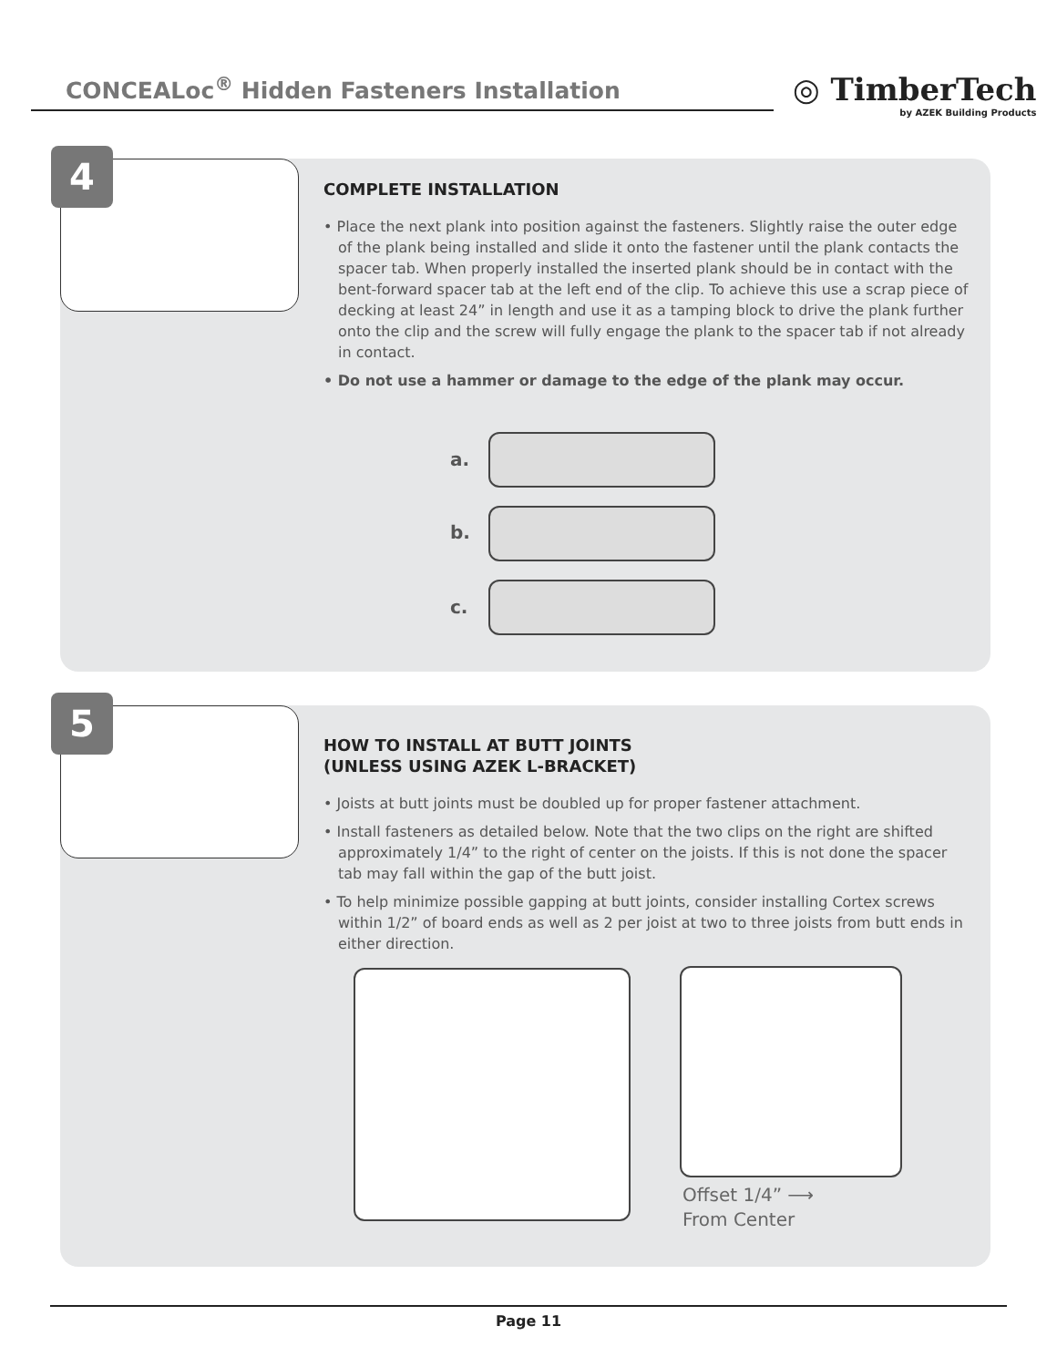CONCEALoc<sup>®</sup> Hidden Fasteners Installation
◎ TimberTech
by AZEK Building Products
4
COMPLETE INSTALLATION
• Place the next plank into position against the fasteners. Slightly raise the outer edge of the plank being installed and slide it onto the fastener until the plank contacts the spacer tab. When properly installed the inserted plank should be in contact with the bent-forward spacer tab at the left end of the clip. To achieve this use a scrap piece of decking at least 24” in length and use it as a tamping block to drive the plank further onto the clip and the screw will fully engage the plank to the spacer tab if not already in contact.
• Do not use a hammer or damage to the edge of the plank may occur.
a.
b.
c.
5
HOW TO INSTALL AT BUTT JOINTS
(UNLESS USING AZEK L-BRACKET)
• Joists at butt joints must be doubled up for proper fastener attachment.
• Install fasteners as detailed below. Note that the two clips on the right are shifted approximately 1/4” to the right of center on the joists. If this is not done the spacer tab may fall within the gap of the butt joist.
• To help minimize possible gapping at butt joints, consider installing Cortex screws within 1/2” of board ends as well as 2 per joist at two to three joists from butt ends in either direction.
Offset 1/4” ⟶
From Center
Page 11